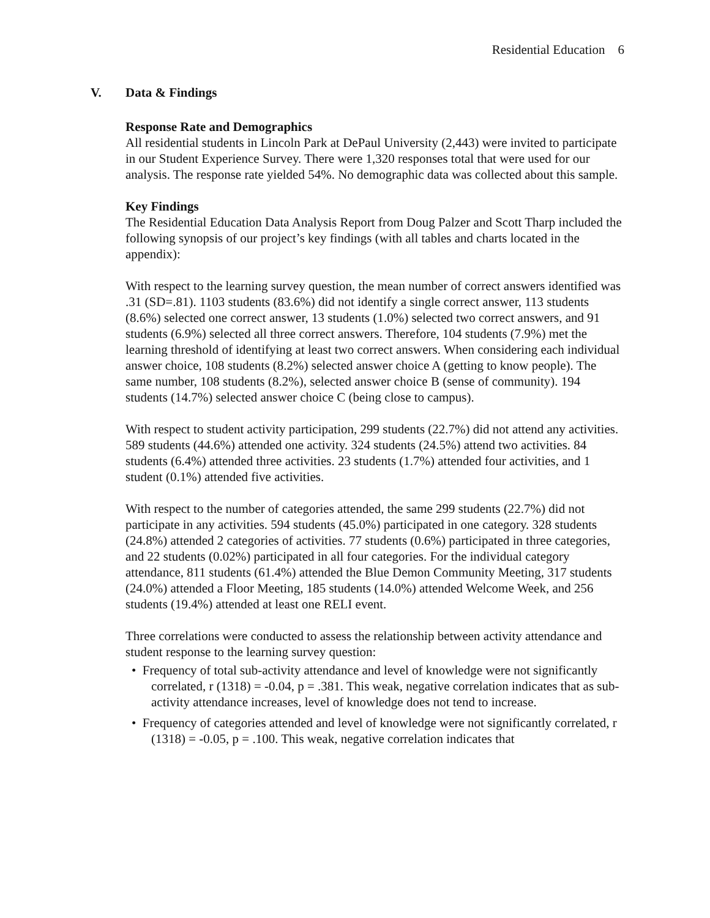Residential Education 6
V. Data & Findings
Response Rate and Demographics
All residential students in Lincoln Park at DePaul University (2,443) were invited to participate in our Student Experience Survey. There were 1,320 responses total that were used for our analysis. The response rate yielded 54%. No demographic data was collected about this sample.
Key Findings
The Residential Education Data Analysis Report from Doug Palzer and Scott Tharp included the following synopsis of our project’s key findings (with all tables and charts located in the appendix):
With respect to the learning survey question, the mean number of correct answers identified was .31 (SD=.81). 1103 students (83.6%) did not identify a single correct answer, 113 students (8.6%) selected one correct answer, 13 students (1.0%) selected two correct answers, and 91 students (6.9%) selected all three correct answers. Therefore, 104 students (7.9%) met the learning threshold of identifying at least two correct answers. When considering each individual answer choice, 108 students (8.2%) selected answer choice A (getting to know people). The same number, 108 students (8.2%), selected answer choice B (sense of community). 194 students (14.7%) selected answer choice C (being close to campus).
With respect to student activity participation, 299 students (22.7%) did not attend any activities. 589 students (44.6%) attended one activity. 324 students (24.5%) attend two activities. 84 students (6.4%) attended three activities. 23 students (1.7%) attended four activities, and 1 student (0.1%) attended five activities.
With respect to the number of categories attended, the same 299 students (22.7%) did not participate in any activities. 594 students (45.0%) participated in one category. 328 students (24.8%) attended 2 categories of activities. 77 students (0.6%) participated in three categories, and 22 students (0.02%) participated in all four categories. For the individual category attendance, 811 students (61.4%) attended the Blue Demon Community Meeting, 317 students (24.0%) attended a Floor Meeting, 185 students (14.0%) attended Welcome Week, and 256 students (19.4%) attended at least one RELI event.
Three correlations were conducted to assess the relationship between activity attendance and student response to the learning survey question:
• Frequency of total sub-activity attendance and level of knowledge were not significantly correlated, r (1318) = -0.04, p = .381. This weak, negative correlation indicates that as sub-activity attendance increases, level of knowledge does not tend to increase.
• Frequency of categories attended and level of knowledge were not significantly correlated, r (1318) = -0.05, p = .100. This weak, negative correlation indicates that